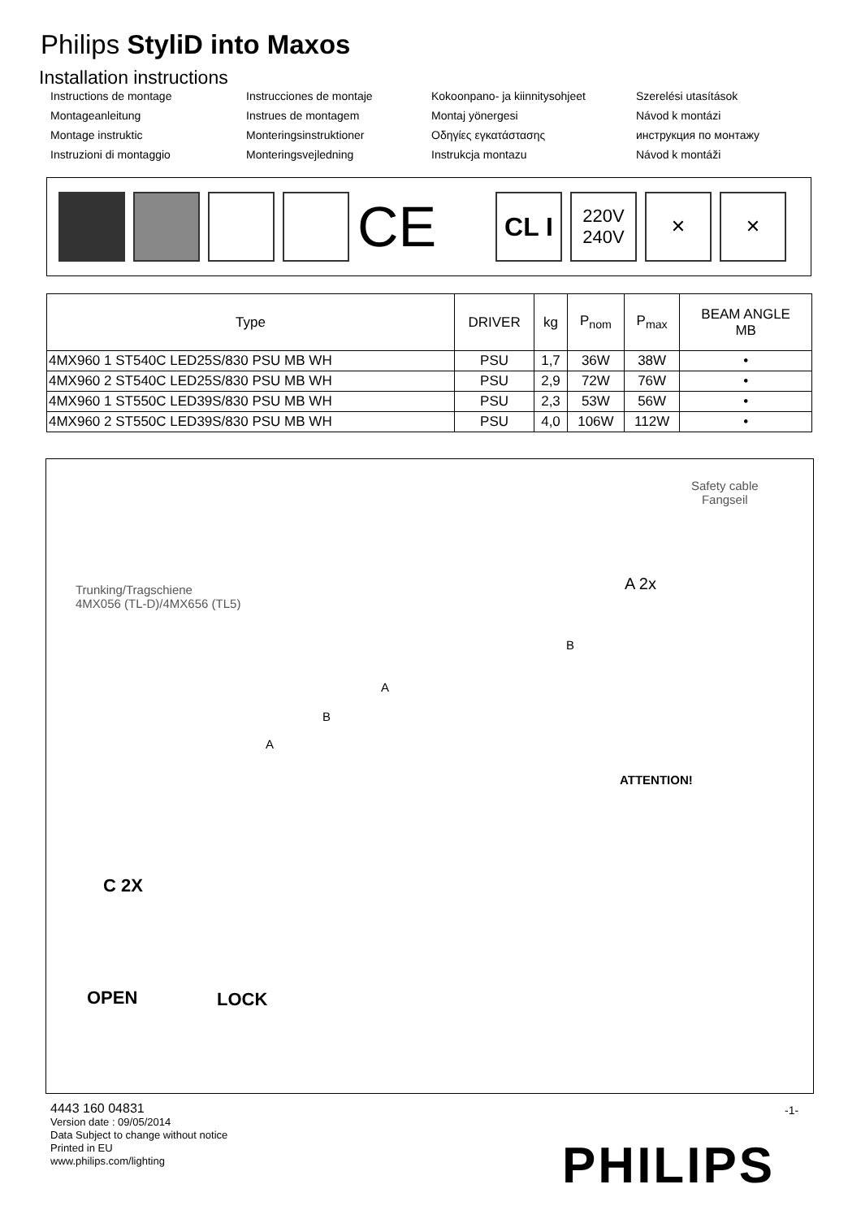Philips StyliD into Maxos
Installation instructions
Instructions de montage
Instrucciones de montaje
Kokoonpano- ja kiinnitysohjeet
Szerelési utasítások
Montageanleitung
Instrues de montagem
Montaj yönergesi
Návod k montázi
Montage instruktic
Monteringsinstruktioner
Οδηγίες εγκατάστασης
инструкция по монтажу
Instruzioni di montaggio
Monteringsvejledning
Instrukcja montazu
Návod k montáži
CE
CL I
220V
240V
✕ ✕
| Type | DRIVER | kg | P<sub>nom</sub> | P<sub>max</sub> | BEAM ANGLE MB |
| --- | --- | --- | --- | --- | --- |
| 4MX960 1 ST540C LED25S/830 PSU MB WH | PSU | 1,7 | 36W | 38W | • |
| 4MX960 2 ST540C LED25S/830 PSU MB WH | PSU | 2,9 | 72W | 76W | • |
| 4MX960 1 ST550C LED39S/830 PSU MB WH | PSU | 2,3 | 53W | 56W | • |
| 4MX960 2 ST550C LED39S/830 PSU MB WH | PSU | 4,0 | 106W | 112W | • |
Trunking/Tragschiene
4MX056 (TL-D)/4MX656 (TL5)
Safety cable
Fangseil
A 2x
B
A
B
A
ATTENTION!
C 2X
OPEN LOCK
4443 160 04831
Version date : 09/05/2014
Data Subject to change without notice
Printed in EU
www.philips.com/lighting
-1-
PHILIPS